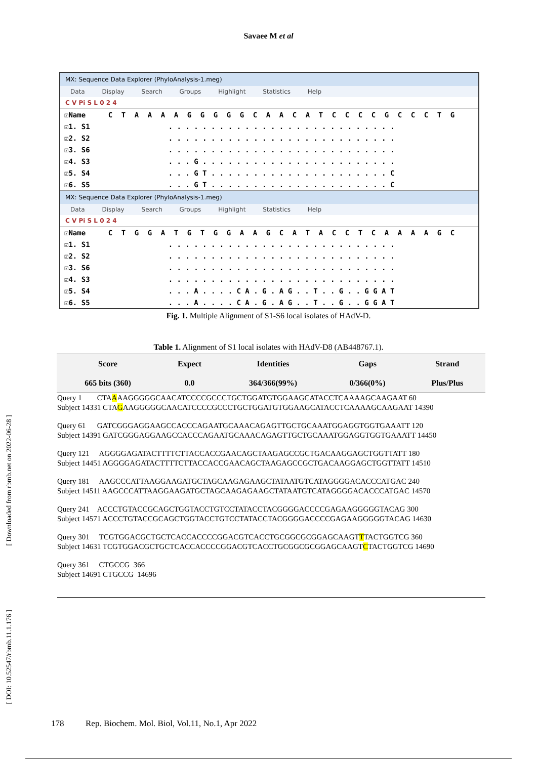Savaee M et al
MX: Sequence Data Explorer (PhyloAnalysis-1.meg)
Data Display Search Groups Highlight Statistics Help
C V Pi S L 0 2 4
| ☑Name | C | T | A | A | A | A | G | G | G | G | G | C | A | A | C | A | T | C | C | C | C | G | C | C | C | T | G |
| ☑1. S1 | . . . . . . . . . . . . . . . . . . . . . . . . . . . | | | | | | | | | | | | | | | | | | | | | | | | | | |
| ☑2. S2 | . . . . . . . . . . . . . . . . . . . . . . . . . . . | | | | | | | | | | | | | | | | | | | | | | | | | | |
| ☑3. S6 | . . . . . . . . . . . . . . . . . . . . . . . . . . . | | | | | | | | | | | | | | | | | | | | | | | | | | |
| ☑4. S3 | . . . G . . . . . . . . . . . . . . . . . . . . . . . | | | | | | | | | | | | | | | | | | | | | | | | | | |
| ☑5. S4 | . . . G T . . . . . . . . . . . . . . . . . . . . . C | | | | | | | | | | | | | | | | | | | | | | | | | | |
| ☑6. S5 | . . . G T . . . . . . . . . . . . . . . . . . . . . C | | | | | | | | | | | | | | | | | | | | | | | | | | |
MX: Sequence Data Explorer (PhyloAnalysis-1.meg)
Data Display Search Groups Highlight Statistics Help
C V Pi S L 0 2 4
| ☑Name | C | T | G | G | A | T | G | T | G | G | A | A | G | C | A | T | A | C | C | T | C | A | A | A | A | G | C |
| ☑1. S1 | . . . . . . . . . . . . . . . . . . . . . . . . . . . | | | | | | | | | | | | | | | | | | | | | | | | | | |
| ☑2. S2 | . . . . . . . . . . . . . . . . . . . . . . . . . . . | | | | | | | | | | | | | | | | | | | | | | | | | | |
| ☑3. S6 | . . . . . . . . . . . . . . . . . . . . . . . . . . . | | | | | | | | | | | | | | | | | | | | | | | | | | |
| ☑4. S3 | . . . . . . . . . . . . . . . . . . . . . . . . . . . | | | | | | | | | | | | | | | | | | | | | | | | | | |
| ☑5. S4 | . . . A . . . . C A . G . A G . . T . . G . . G G A T | | | | | | | | | | | | | | | | | | | | | | | | | | |
| ☑6. S5 | . . . A . . . . C A . G . A G . . T . . G . . G G A T | | | | | | | | | | | | | | | | | | | | | | | | | | |
Fig. 1. Multiple Alignment of S1-S6 local isolates of HAdV-D.
Table 1. Alignment of S1 local isolates with HAdV-D8 (AB448767.1).
| Score | Expect | Identities | Gaps | Strand |
| --- | --- | --- | --- | --- |
| 665 bits (360) | 0.0 | 364/366(99%) | 0/366(0%) | Plus/Plus |
Query 1 CTAAAAGGGGGCAACATCCCCGCCCTGCTGGATGTGGAAGCATACCTCAAAAGCAAGAAT 60
Subject 14331 CTAGAAGGGGGCAACATCCCCGCCCTGCTGGATGTGGAAGCATACCTCAAAAGCAAGAAT 14390
Query 61 GATCGGGAGGAAGCCACCCAGAATGCAAACAGAGTTGCTGCAAATGGAGGTGGTGAAATT 120
Subject 14391 GATCGGGAGGAAGCCACCCAGAATGCAAACAGAGTTGCTGCAAATGGAGGTGGTGAAATT 14450
Query 121 AGGGGAGATACTTTTCTTACCACCGAACAGCTAAGAGCCGCTGACAAGGAGCTGGTTATT 180
Subject 14451 AGGGGAGATACTTTTCTTACCACCGAACAGCTAAGAGCCGCTGACAAGGAGCTGGTTATT 14510
Query 181 AAGCCCATTAAGGAAGATGCTAGCAAGAGAAGCTATAATGTCATAGGGGACACCCATGAC 240
Subject 14511 AAGCCCATTAAGGAAGATGCTAGCAAGAGAAGCTATAATGTCATAGGGGACACCCATGAC 14570
Query 241 ACCCTGTACCGCAGCTGGTACCTGTCCTATACCTACGGGGACCCCGAGAAGGGGGTACAG 300
Subject 14571 ACCCTGTACCGCAGCTGGTACCTGTCCTATACCTACGGGGACCCCGAGAAGGGGGTACAG 14630
Query 301 TCGTGGACGCTGCTCACCACCCCGGACGTCACCTGCGGCGCGGAGCAAGTTTACTGGTCG 360
Subject 14631 TCGTGGACGCTGCTCACCACCCCGGACGTCACCTGCGGCGCGGAGCAAGTCTACTGGTCG 14690
Query 361 CTGCCG 366
Subject 14691 CTGCCG 14696
[ Downloaded from rbmb.net on 2022-06-28 ]
[ DOI: 10.52547/rbmb.11.1.176 ]
178 Rep. Biochem. Mol. Biol, Vol.11, No.1, Apr 2022